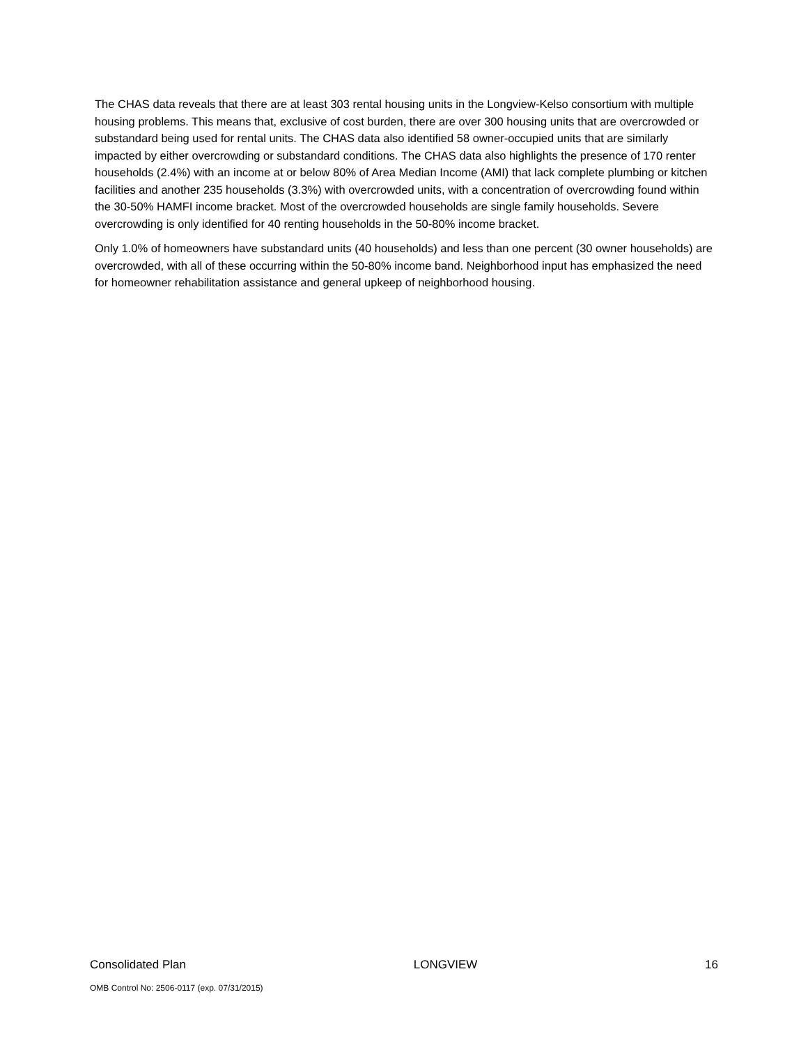The CHAS data reveals that there are at least 303 rental housing units in the Longview-Kelso consortium with multiple housing problems. This means that, exclusive of cost burden, there are over 300 housing units that are overcrowded or substandard being used for rental units. The CHAS data also identified 58 owner-occupied units that are similarly impacted by either overcrowding or substandard conditions. The CHAS data also highlights the presence of 170 renter households (2.4%) with an income at or below 80% of Area Median Income (AMI) that lack complete plumbing or kitchen facilities and another 235 households (3.3%) with overcrowded units, with a concentration of overcrowding found within the 30-50% HAMFI income bracket. Most of the overcrowded households are single family households. Severe overcrowding is only identified for 40 renting households in the 50-80% income bracket.
Only 1.0% of homeowners have substandard units (40 households) and less than one percent (30 owner households) are overcrowded, with all of these occurring within the 50-80% income band. Neighborhood input has emphasized the need for homeowner rehabilitation assistance and general upkeep of neighborhood housing.
Consolidated Plan LONGVIEW 16
OMB Control No: 2506-0117 (exp. 07/31/2015)